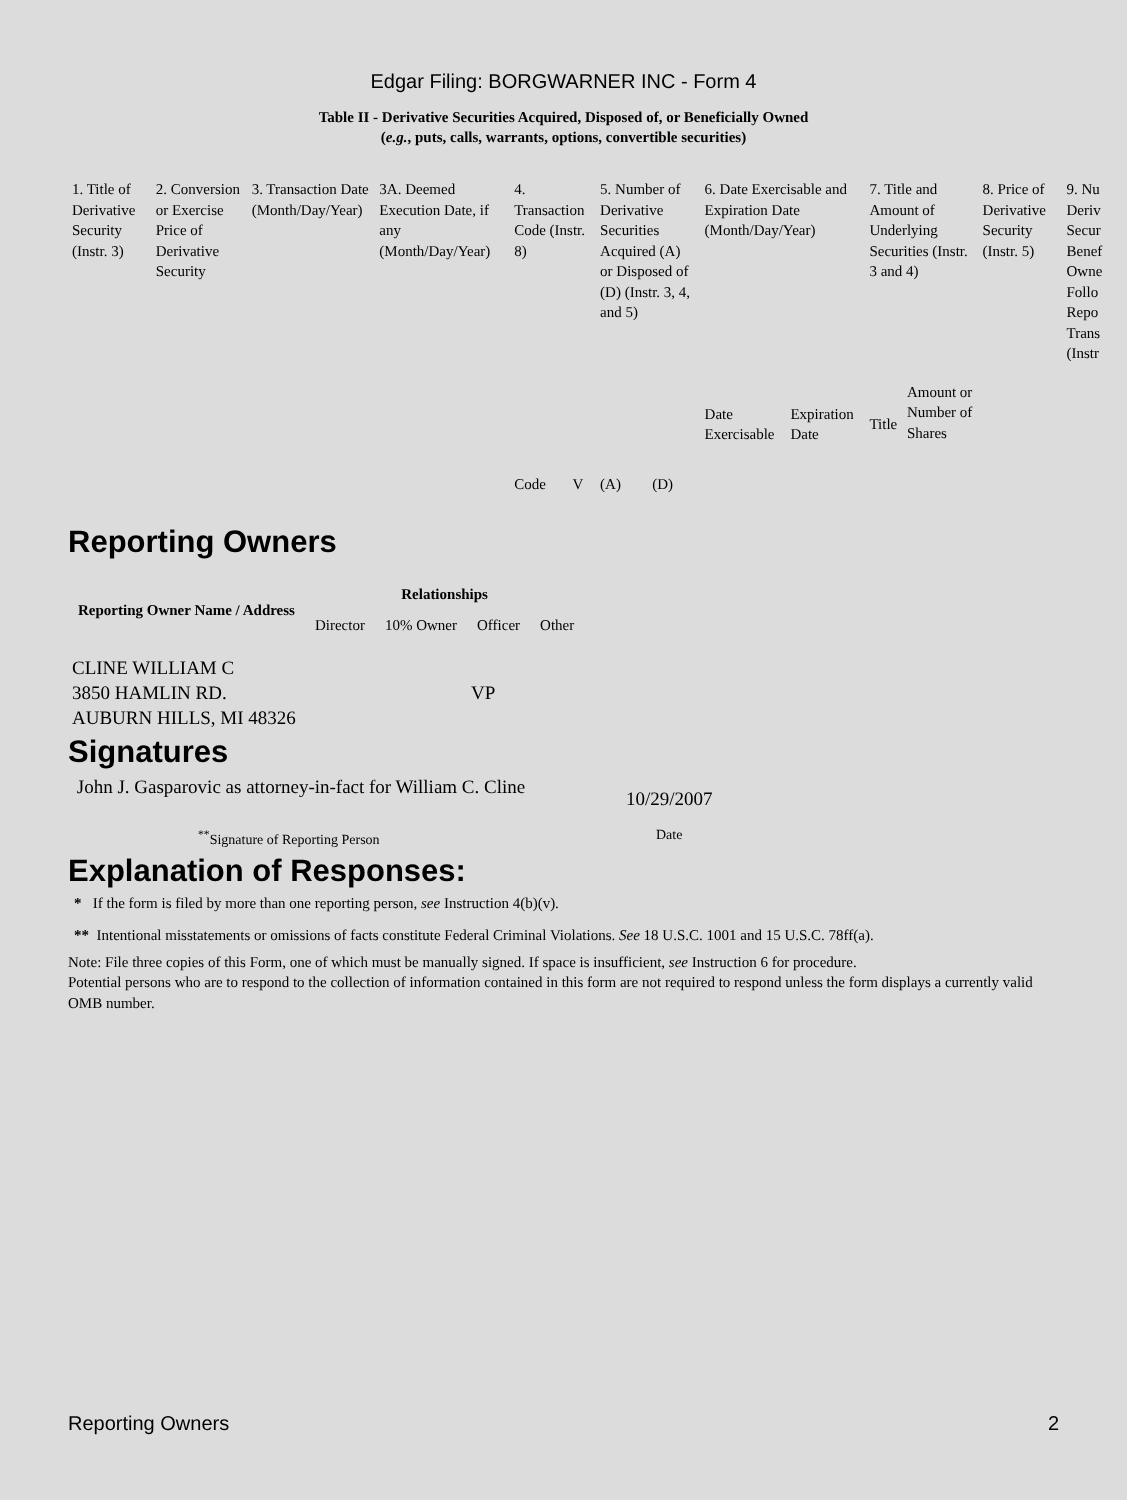Edgar Filing: BORGWARNER INC - Form 4
Table II - Derivative Securities Acquired, Disposed of, or Beneficially Owned
(e.g., puts, calls, warrants, options, convertible securities)
| 1. Title of Derivative Security (Instr. 3) | 2. Conversion or Exercise Price of Derivative Security | 3. Transaction Date (Month/Day/Year) | 3A. Deemed Execution Date, if any (Month/Day/Year) | 4. Transaction Code (Instr. 8) | | 5. Number of Derivative Securities Acquired (A) or Disposed of (D) (Instr. 3, 4, and 5) | | 6. Date Exercisable and Expiration Date (Month/Day/Year) | | 7. Title and Amount of Underlying Securities (Instr. 3 and 4) | | 8. Price of Derivative Security (Instr. 5) | 9. Nu Deriv Secur Benef Owne Follo Repo Trans (Instr |
| | | | | Code | V | (A) | (D) | Date Exercisable | Expiration Date | Title | Amount or Number of Shares | | |
Reporting Owners
| Reporting Owner Name / Address | Relationships | | | |
| --- | --- | --- | --- | --- |
| | Director | 10% Owner | Officer | Other |
| CLINE WILLIAM C 3850 HAMLIN RD. AUBURN HILLS, MI 48326 | | | VP | |
Signatures
| John J. Gasparovic as attorney-in-fact for William C. Cline | 10/29/2007 |
| <sup>**</sup> Signature of Reporting Person | Date |
Explanation of Responses:
* If the form is filed by more than one reporting person, see Instruction 4(b)(v).
** Intentional misstatements or omissions of facts constitute Federal Criminal Violations. See 18 U.S.C. 1001 and 15 U.S.C. 78ff(a).
Note: File three copies of this Form, one of which must be manually signed. If space is insufficient, see Instruction 6 for procedure.
Potential persons who are to respond to the collection of information contained in this form are not required to respond unless the form displays a currently valid OMB number.
Reporting Owners 2